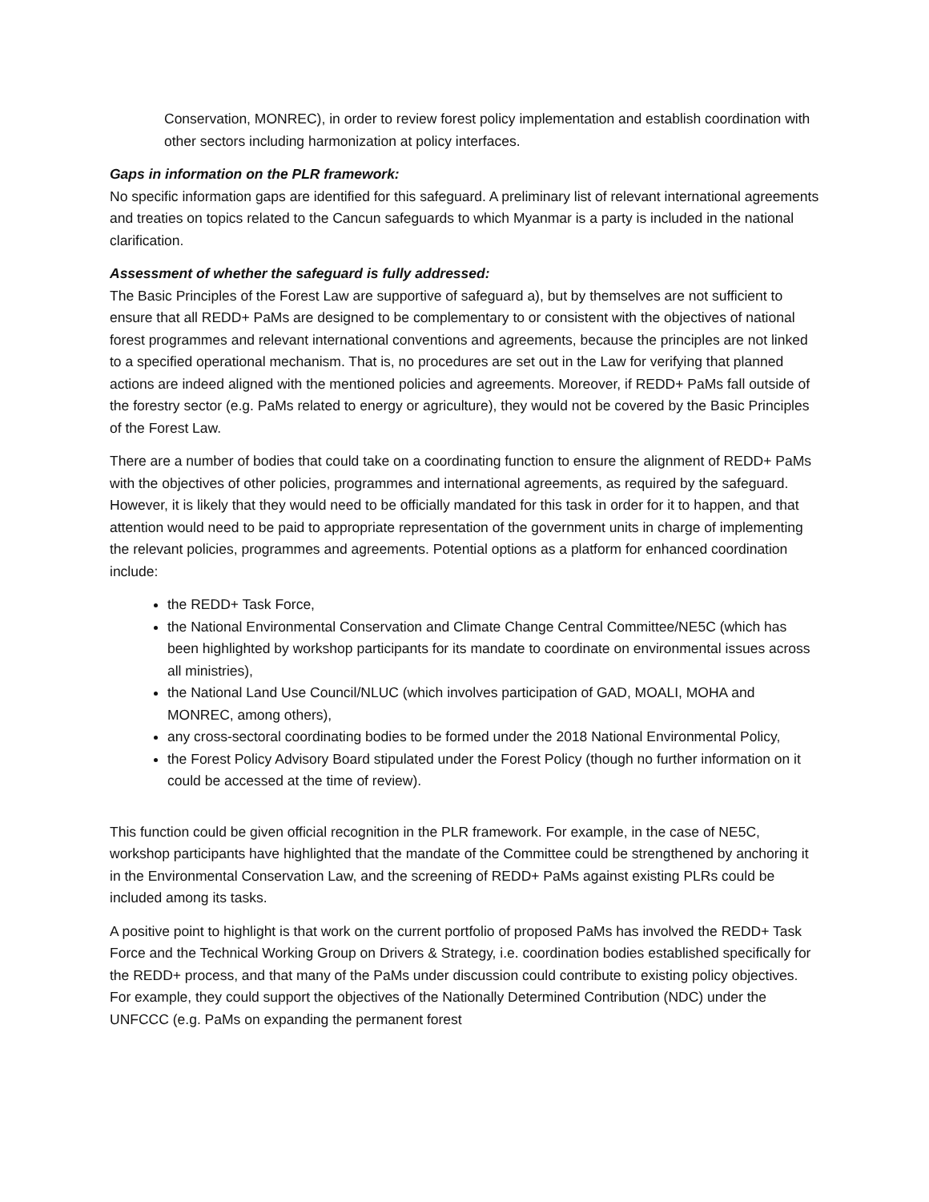Conservation, MONREC), in order to review forest policy implementation and establish coordination with other sectors including harmonization at policy interfaces.
Gaps in information on the PLR framework:
No specific information gaps are identified for this safeguard. A preliminary list of relevant international agreements and treaties on topics related to the Cancun safeguards to which Myanmar is a party is included in the national clarification.
Assessment of whether the safeguard is fully addressed:
The Basic Principles of the Forest Law are supportive of safeguard a), but by themselves are not sufficient to ensure that all REDD+ PaMs are designed to be complementary to or consistent with the objectives of national forest programmes and relevant international conventions and agreements, because the principles are not linked to a specified operational mechanism. That is, no procedures are set out in the Law for verifying that planned actions are indeed aligned with the mentioned policies and agreements. Moreover, if REDD+ PaMs fall outside of the forestry sector (e.g. PaMs related to energy or agriculture), they would not be covered by the Basic Principles of the Forest Law.
There are a number of bodies that could take on a coordinating function to ensure the alignment of REDD+ PaMs with the objectives of other policies, programmes and international agreements, as required by the safeguard. However, it is likely that they would need to be officially mandated for this task in order for it to happen, and that attention would need to be paid to appropriate representation of the government units in charge of implementing the relevant policies, programmes and agreements. Potential options as a platform for enhanced coordination include:
the REDD+ Task Force,
the National Environmental Conservation and Climate Change Central Committee/NE5C (which has been highlighted by workshop participants for its mandate to coordinate on environmental issues across all ministries),
the National Land Use Council/NLUC (which involves participation of GAD, MOALI, MOHA and MONREC, among others),
any cross-sectoral coordinating bodies to be formed under the 2018 National Environmental Policy,
the Forest Policy Advisory Board stipulated under the Forest Policy (though no further information on it could be accessed at the time of review).
This function could be given official recognition in the PLR framework. For example, in the case of NE5C, workshop participants have highlighted that the mandate of the Committee could be strengthened by anchoring it in the Environmental Conservation Law, and the screening of REDD+ PaMs against existing PLRs could be included among its tasks.
A positive point to highlight is that work on the current portfolio of proposed PaMs has involved the REDD+ Task Force and the Technical Working Group on Drivers & Strategy, i.e. coordination bodies established specifically for the REDD+ process, and that many of the PaMs under discussion could contribute to existing policy objectives. For example, they could support the objectives of the Nationally Determined Contribution (NDC) under the UNFCCC (e.g. PaMs on expanding the permanent forest